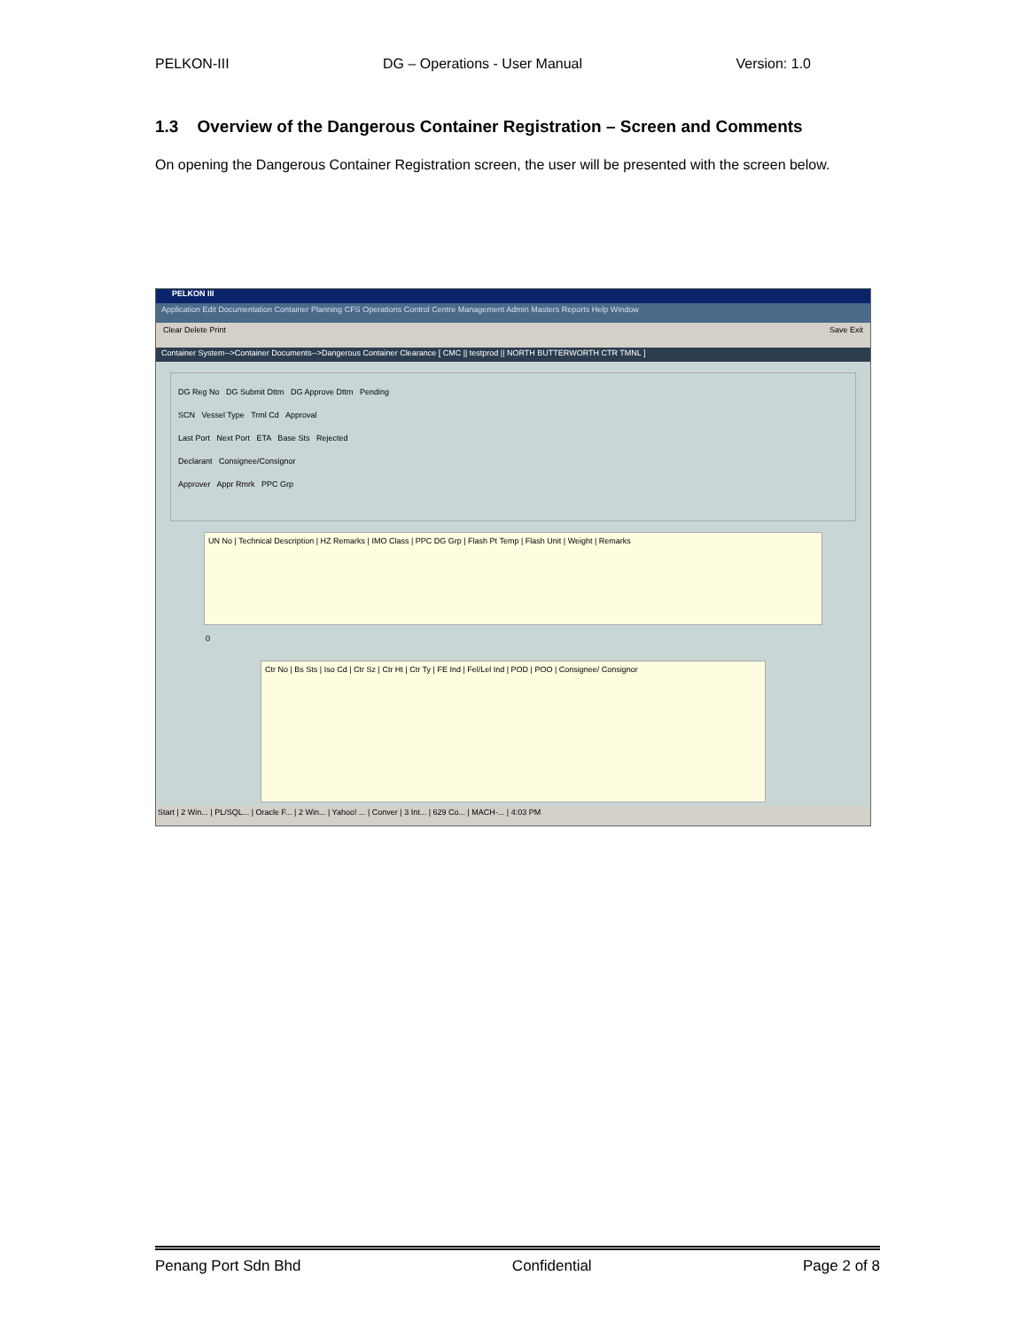PELKON-III DG – Operations - User Manual Version: 1.0
1.3 Overview of the Dangerous Container Registration – Screen and Comments
On opening the Dangerous Container Registration screen, the user will be presented with the screen below.
PELKON III
Application Edit Documentation Container Planning CFS Operations Control Centre Management Admin Masters Reports Help Window
Clear Delete Print Save Exit
Container System-->Container Documents-->Dangerous Container Clearance [ CMC || testprod || NORTH BUTTERWORTH CTR TMNL ]
DG Reg No DG Submit Dttm DG Approve Dttm Pending
SCN Vessel Type Trml Cd Approval
Last Port Next Port ETA Base Sts Rejected
Declarant Consignee/Consignor
Approver Appr Rmrk PPC Grp
UN No | Technical Description | HZ Remarks | IMO Class | PPC DG Grp | Flash Pt Temp | Flash Unit | Weight | Remarks
0
Ctr No | Bs Sts | Iso Cd | Ctr Sz | Ctr Ht | Ctr Ty | FE Ind | Fel/Lel Ind | POD | POO | Consignee/ Consignor
Start | 2 Win... | PL/SQL... | Oracle F... | 2 Win... | Yahoo! ... | Conver | 3 Int... | 629 Co... | MACH-... | 4:03 PM
Penang Port Sdn Bhd Confidential Page 2 of 8